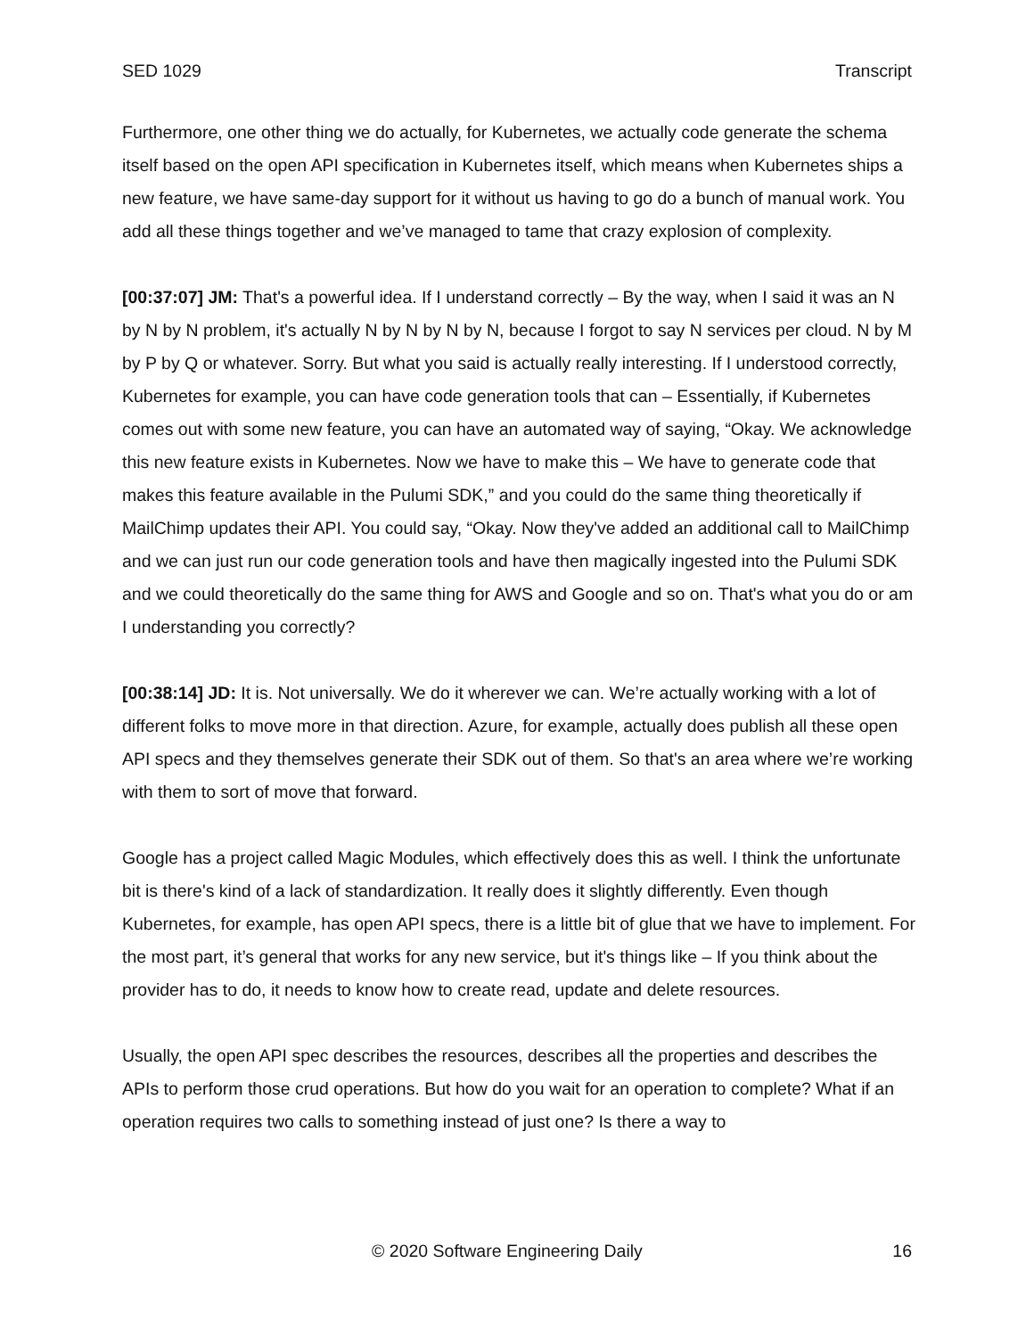SED 1029 Transcript
Furthermore, one other thing we do actually, for Kubernetes, we actually code generate the schema itself based on the open API specification in Kubernetes itself, which means when Kubernetes ships a new feature, we have same-day support for it without us having to go do a bunch of manual work. You add all these things together and we’ve managed to tame that crazy explosion of complexity.
[00:37:07] JM: That's a powerful idea. If I understand correctly – By the way, when I said it was an N by N by N problem, it's actually N by N by N by N, because I forgot to say N services per cloud. N by M by P by Q or whatever. Sorry. But what you said is actually really interesting. If I understood correctly, Kubernetes for example, you can have code generation tools that can – Essentially, if Kubernetes comes out with some new feature, you can have an automated way of saying, “Okay. We acknowledge this new feature exists in Kubernetes. Now we have to make this – We have to generate code that makes this feature available in the Pulumi SDK,” and you could do the same thing theoretically if MailChimp updates their API. You could say, “Okay. Now they've added an additional call to MailChimp and we can just run our code generation tools and have then magically ingested into the Pulumi SDK and we could theoretically do the same thing for AWS and Google and so on. That's what you do or am I understanding you correctly?
[00:38:14] JD: It is. Not universally. We do it wherever we can. We’re actually working with a lot of different folks to move more in that direction. Azure, for example, actually does publish all these open API specs and they themselves generate their SDK out of them. So that's an area where we’re working with them to sort of move that forward.
Google has a project called Magic Modules, which effectively does this as well. I think the unfortunate bit is there's kind of a lack of standardization. It really does it slightly differently. Even though Kubernetes, for example, has open API specs, there is a little bit of glue that we have to implement. For the most part, it’s general that works for any new service, but it's things like – If you think about the provider has to do, it needs to know how to create read, update and delete resources.
Usually, the open API spec describes the resources, describes all the properties and describes the APIs to perform those crud operations. But how do you wait for an operation to complete? What if an operation requires two calls to something instead of just one? Is there a way to
© 2020 Software Engineering Daily 16